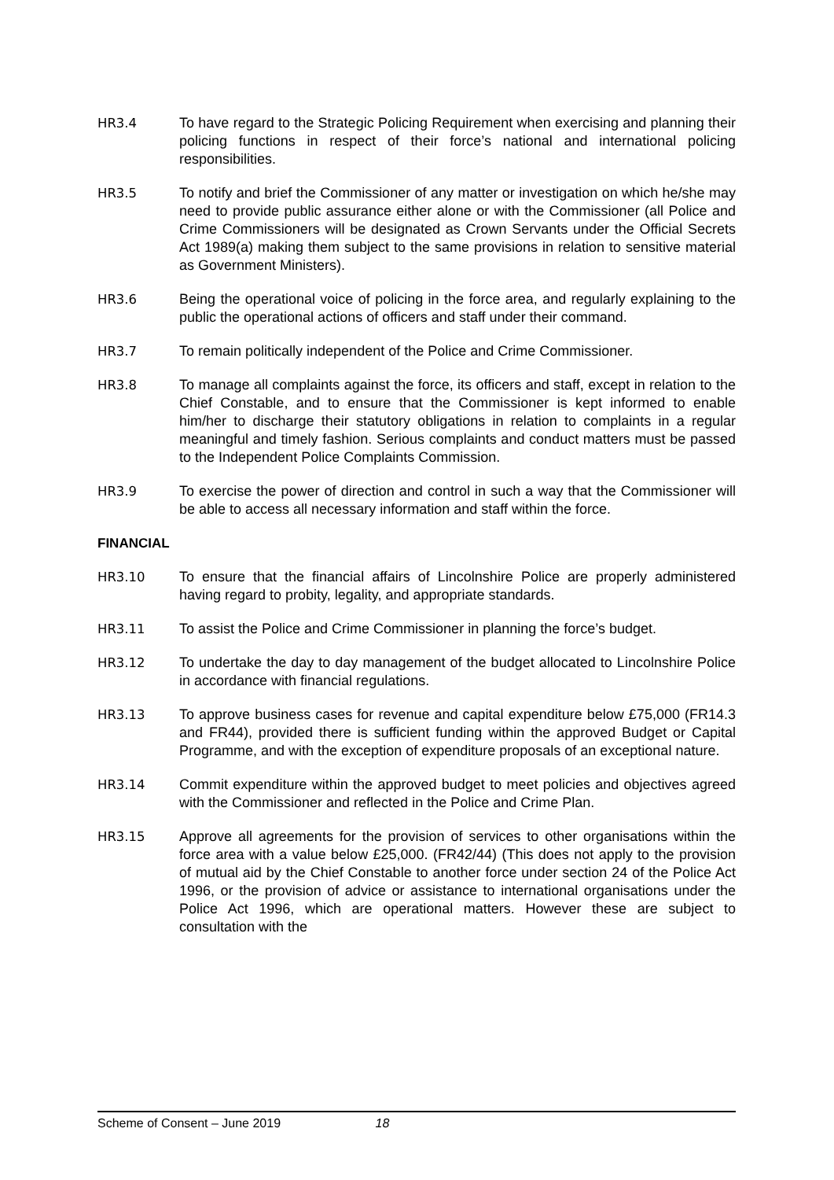HR3.4 To have regard to the Strategic Policing Requirement when exercising and planning their policing functions in respect of their force’s national and international policing responsibilities.
HR3.5 To notify and brief the Commissioner of any matter or investigation on which he/she may need to provide public assurance either alone or with the Commissioner (all Police and Crime Commissioners will be designated as Crown Servants under the Official Secrets Act 1989(a) making them subject to the same provisions in relation to sensitive material as Government Ministers).
HR3.6 Being the operational voice of policing in the force area, and regularly explaining to the public the operational actions of officers and staff under their command.
HR3.7 To remain politically independent of the Police and Crime Commissioner.
HR3.8 To manage all complaints against the force, its officers and staff, except in relation to the Chief Constable, and to ensure that the Commissioner is kept informed to enable him/her to discharge their statutory obligations in relation to complaints in a regular meaningful and timely fashion. Serious complaints and conduct matters must be passed to the Independent Police Complaints Commission.
HR3.9 To exercise the power of direction and control in such a way that the Commissioner will be able to access all necessary information and staff within the force.
FINANCIAL
HR3.10 To ensure that the financial affairs of Lincolnshire Police are properly administered having regard to probity, legality, and appropriate standards.
HR3.11 To assist the Police and Crime Commissioner in planning the force’s budget.
HR3.12 To undertake the day to day management of the budget allocated to Lincolnshire Police in accordance with financial regulations.
HR3.13 To approve business cases for revenue and capital expenditure below £75,000 (FR14.3 and FR44), provided there is sufficient funding within the approved Budget or Capital Programme, and with the exception of expenditure proposals of an exceptional nature.
HR3.14 Commit expenditure within the approved budget to meet policies and objectives agreed with the Commissioner and reflected in the Police and Crime Plan.
HR3.15 Approve all agreements for the provision of services to other organisations within the force area with a value below £25,000. (FR42/44) (This does not apply to the provision of mutual aid by the Chief Constable to another force under section 24 of the Police Act 1996, or the provision of advice or assistance to international organisations under the Police Act 1996, which are operational matters. However these are subject to consultation with the
Scheme of Consent – June 2019 18